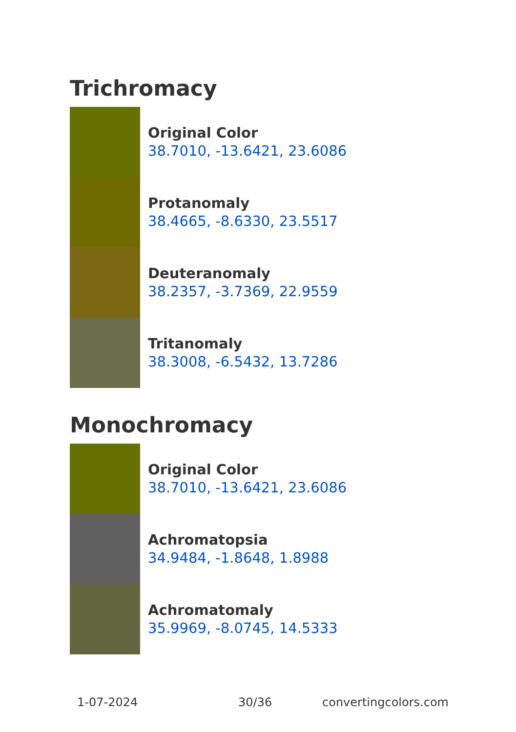Trichromacy
Original Color
38.7010, -13.6421, 23.6086
Protanomaly
38.4665, -8.6330, 23.5517
Deuteranomaly
38.2357, -3.7369, 22.9559
Tritanomaly
38.3008, -6.5432, 13.7286
Monochromacy
Original Color
38.7010, -13.6421, 23.6086
Achromatopsia
34.9484, -1.8648, 1.8988
Achromatomaly
35.9969, -8.0745, 14.5333
1-07-2024 30/36 convertingcolors.com